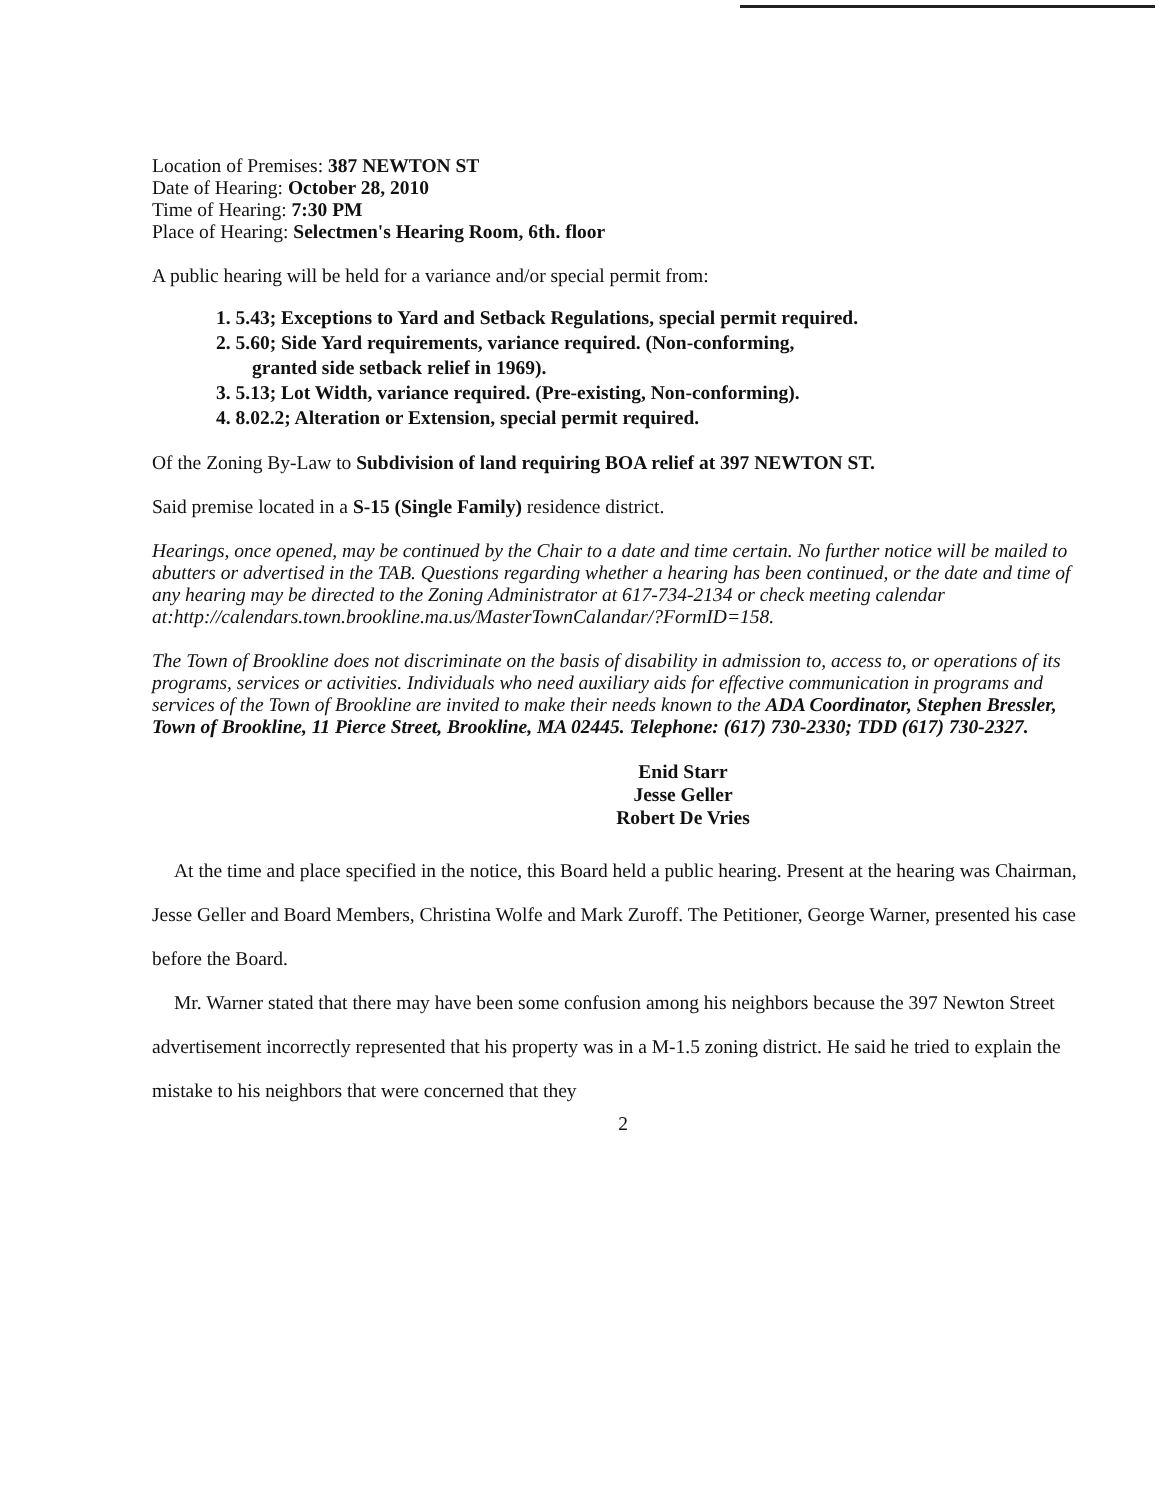Location of Premises: 387 NEWTON ST
Date of Hearing: October 28, 2010
Time of Hearing: 7:30 PM
Place of Hearing: Selectmen's Hearing Room, 6th. floor
A public hearing will be held for a variance and/or special permit from:
1. 5.43; Exceptions to Yard and Setback Regulations, special permit required.
2. 5.60; Side Yard requirements, variance required. (Non-conforming,
granted side setback relief in 1969).
3. 5.13; Lot Width, variance required. (Pre-existing, Non-conforming).
4. 8.02.2; Alteration or Extension, special permit required.
Of the Zoning By-Law to Subdivision of land requiring BOA relief at 397 NEWTON ST.
Said premise located in a S-15 (Single Family) residence district.
Hearings, once opened, may be continued by the Chair to a date and time certain. No further notice will be mailed to abutters or advertised in the TAB. Questions regarding whether a hearing has been continued, or the date and time of any hearing may be directed to the Zoning Administrator at 617-734-2134 or check meeting calendar at:http://calendars.town.brookline.ma.us/MasterTownCalandar/?FormID=158.
The Town of Brookline does not discriminate on the basis of disability in admission to, access to, or operations of its programs, services or activities. Individuals who need auxiliary aids for effective communication in programs and services of the Town of Brookline are invited to make their needs known to the ADA Coordinator, Stephen Bressler, Town of Brookline, 11 Pierce Street, Brookline, MA 02445. Telephone: (617) 730-2330; TDD (617) 730-2327.
Enid Starr
Jesse Geller
Robert De Vries
At the time and place specified in the notice, this Board held a public hearing. Present at the hearing was Chairman, Jesse Geller and Board Members, Christina Wolfe and Mark Zuroff. The Petitioner, George Warner, presented his case before the Board.
Mr. Warner stated that there may have been some confusion among his neighbors because the 397 Newton Street advertisement incorrectly represented that his property was in a M-1.5 zoning district. He said he tried to explain the mistake to his neighbors that were concerned that they
2